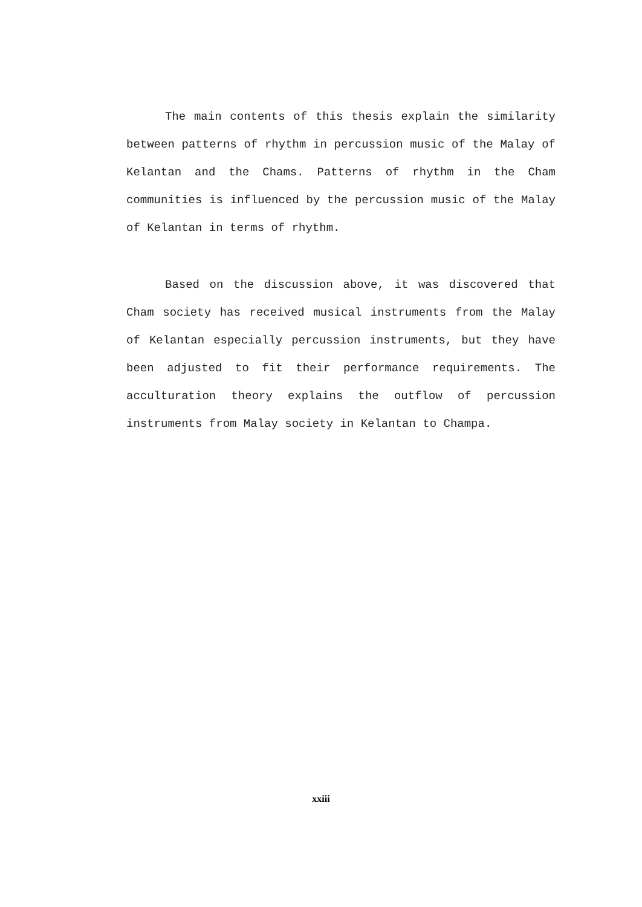The main contents of this thesis explain the similarity between patterns of rhythm in percussion music of the Malay of Kelantan and the Chams. Patterns of rhythm in the Cham communities is influenced by the percussion music of the Malay of Kelantan in terms of rhythm.
Based on the discussion above, it was discovered that Cham society has received musical instruments from the Malay of Kelantan especially percussion instruments, but they have been adjusted to fit their performance requirements. The acculturation theory explains the outflow of percussion instruments from Malay society in Kelantan to Champa.
xxiii